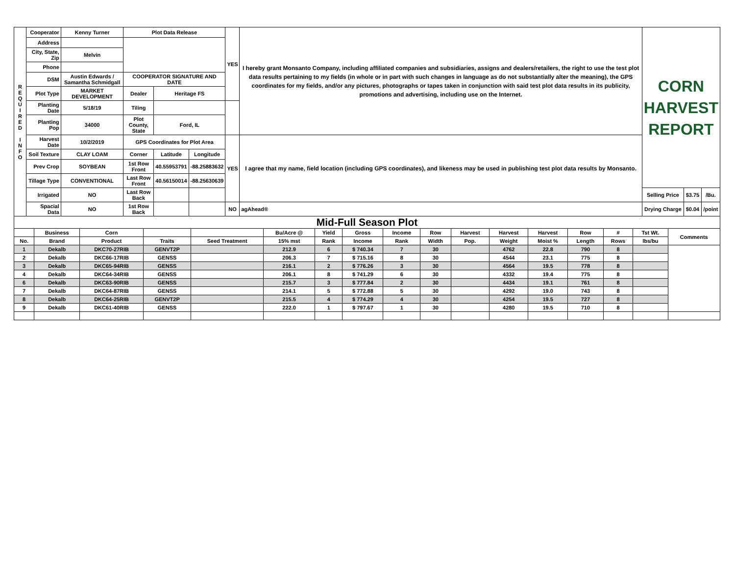| R E Q U I R E D I N F O | Cooperator | Kenny Turner | Plot Data Release | | | YES | I hereby grant Monsanto Company, including affiliated companies and subsidiaries, assigns and dealers/retailers, the right to use the test plot data results pertaining to my fields (in whole or in part with such changes in language as do not substantially alter the meaning), the GPS coordinates for my fields, and/or any pictures, photographs or tapes taken in conjunction with said test plot data results in its publicity, promotions and advertising, including use on the Internet. | CORN HARVEST REPORT | | |
| | Address | | | | | | | | | |
| | City, State, Zip | Melvin | | | | | | | | |
| | Phone | | | | | | | | | |
| | DSM | Austin Edwards / Samantha Schmidgall | COOPERATOR SIGNATURE AND DATE | | | | | | | |
| | Plot Type | MARKET DEVELOPMENT | Dealer | Heritage FS | | | | | | |
| | Planting Date | 5/18/19 | Tiling | | | | | | | |
| | Planting Pop | 34000 | Plot County, State | Ford, IL | | | | | | |
| | Harvest Date | 10/2/2019 | GPS Coordinates for Plot Area | | | YES | I agree that my name, field location (including GPS coordinates), and likeness may be used in publishing test plot data results by Monsanto. | | | |
| | Soil Texture | CLAY LOAM | Corner | Latitude | Longitude | | | | | |
| | Prev Crop | SOYBEAN | 1st Row Front | 40.55953791 | -88.25883632 | | | | | |
| | Tillage Type | CONVENTIONAL | Last Row Front | 40.56150014 | -88.25630639 | | | | | |
| | Irrigated | NO | Last Row Back | | | | | Selling Price | $3.75 | /Bu. |
| | Spacial Data | NO | 1st Row Back | | | NO | agAhead® | Drying Charge | $0.04 | /point |
Mid-Full Season Plot
| | Business | Corn | | | Bu/Acre @ | Yield | Gross | Income | Row | Harvest | Harvest | Harvest | Row | # | Tst Wt. | Comments |
| --- | --- | --- | --- | --- | --- | --- | --- | --- | --- | --- | --- | --- | --- | --- | --- | --- |
| No. | Brand | Product | Traits | Seed Treatment | 15% mst | Rank | Income | Rank | Width | Pop. | Weight | Moist % | Length | Rows | lbs/bu | |
| 1 | Dekalb | DKC70-27RIB | GENVT2P | | 212.9 | 6 | $ 740.34 | 7 | 30 | | 4762 | 22.8 | 790 | 8 | | |
| 2 | Dekalb | DKC66-17RIB | GENSS | | 206.3 | 7 | $ 715.16 | 8 | 30 | | 4544 | 23.1 | 775 | 8 | | |
| 3 | Dekalb | DKC65-94RIB | GENSS | | 216.1 | 2 | $ 776.26 | 3 | 30 | | 4564 | 19.5 | 778 | 8 | | |
| 4 | Dekalb | DKC64-34RIB | GENSS | | 206.1 | 8 | $ 741.29 | 6 | 30 | | 4332 | 19.4 | 775 | 8 | | |
| 6 | Dekalb | DKC63-90RIB | GENSS | | 215.7 | 3 | $ 777.84 | 2 | 30 | | 4434 | 19.1 | 761 | 8 | | |
| 7 | Dekalb | DKC64-87RIB | GENSS | | 214.1 | 5 | $ 772.88 | 5 | 30 | | 4292 | 19.0 | 743 | 8 | | |
| 8 | Dekalb | DKC64-25RIB | GENVT2P | | 215.5 | 4 | $ 774.29 | 4 | 30 | | 4254 | 19.5 | 727 | 8 | | |
| 9 | Dekalb | DKC61-40RIB | GENSS | | 222.0 | 1 | $ 797.67 | 1 | 30 | | 4280 | 19.5 | 710 | 8 | | |